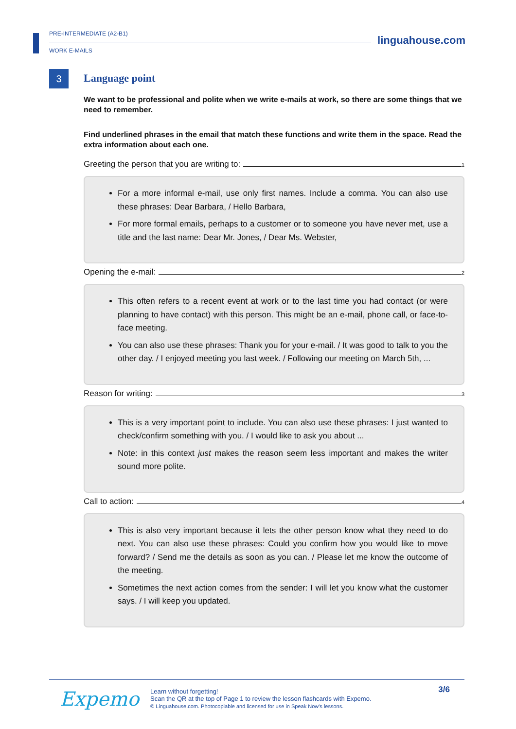PRE-INTERMEDIATE (A2-B1)
WORK E-MAILS
linguahouse.com
3
Language point
We want to be professional and polite when we write e-mails at work, so there are some things that we need to remember.
Find underlined phrases in the email that match these functions and write them in the space. Read the extra information about each one.
Greeting the person that you are writing to:<sup>1</sup>
For a more informal e-mail, use only first names. Include a comma. You can also use these phrases: Dear Barbara, / Hello Barbara,
For more formal emails, perhaps to a customer or to someone you have never met, use a title and the last name: Dear Mr. Jones, / Dear Ms. Webster,
Opening the e-mail:<sup>2</sup>
This often refers to a recent event at work or to the last time you had contact (or were planning to have contact) with this person. This might be an e-mail, phone call, or face-to-face meeting.
You can also use these phrases: Thank you for your e-mail. / It was good to talk to you the other day. / I enjoyed meeting you last week. / Following our meeting on March 5th, ...
Reason for writing:<sup>3</sup>
This is a very important point to include. You can also use these phrases: I just wanted to check/confirm something with you. / I would like to ask you about ...
Note: in this context just makes the reason seem less important and makes the writer sound more polite.
Call to action:<sup>4</sup>
This is also very important because it lets the other person know what they need to do next. You can also use these phrases: Could you confirm how you would like to move forward? / Send me the details as soon as you can. / Please let me know the outcome of the meeting.
Sometimes the next action comes from the sender: I will let you know what the customer says. / I will keep you updated.
Expemo
3/6
Learn without forgetting!
Scan the QR at the top of Page 1 to review the lesson flashcards with Expemo.
© Linguahouse.com. Photocopiable and licensed for use in Speak Now's lessons.